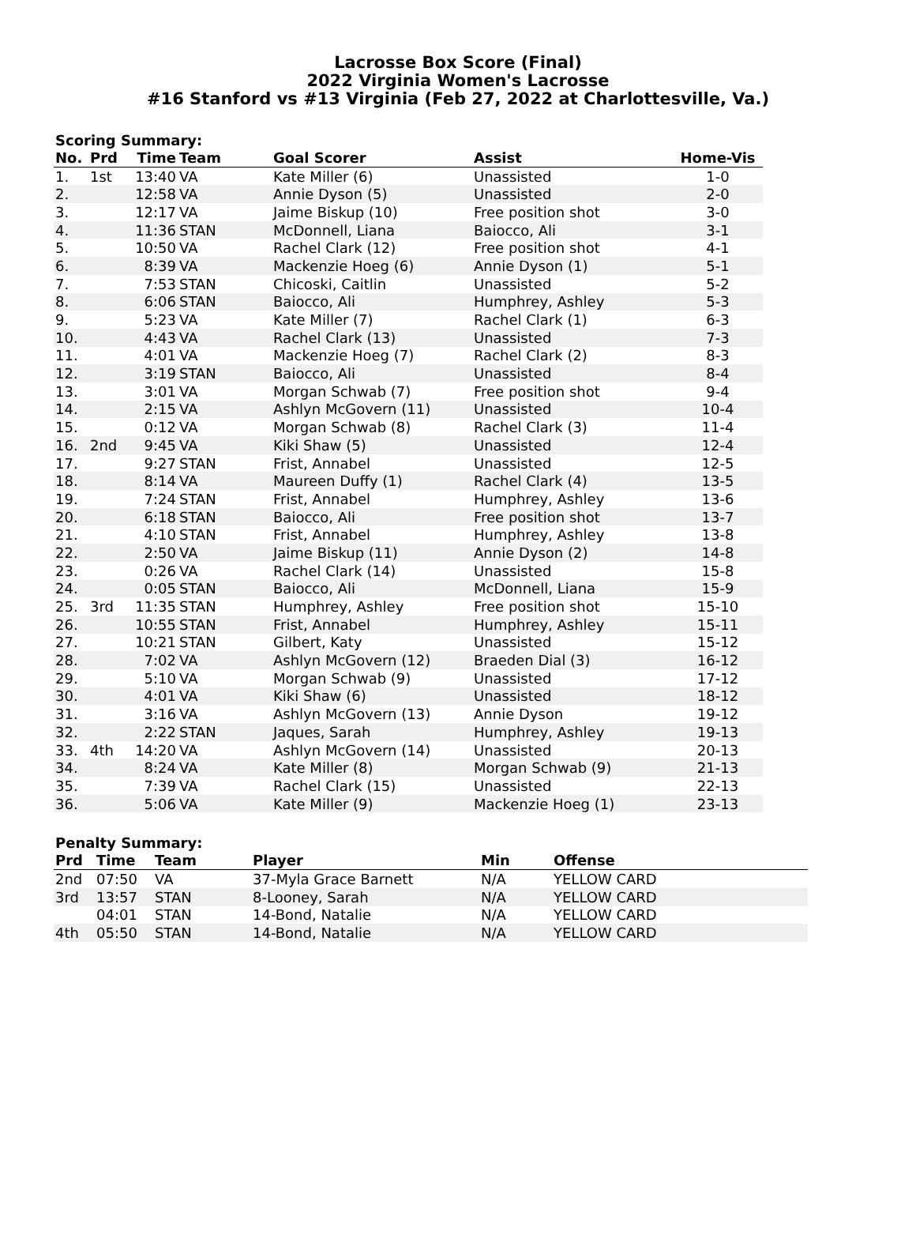Lacrosse Box Score (Final)
2022 Virginia Women's Lacrosse
#16 Stanford vs #13 Virginia (Feb 27, 2022 at Charlottesville, Va.)
Scoring Summary:
| No. | Prd | Time | Team | Goal Scorer | Assist | Home-Vis |
| --- | --- | --- | --- | --- | --- | --- |
| 1. | 1st | 13:40 | VA | Kate Miller (6) | Unassisted | 1-0 |
| 2. | | 12:58 | VA | Annie Dyson (5) | Unassisted | 2-0 |
| 3. | | 12:17 | VA | Jaime Biskup (10) | Free position shot | 3-0 |
| 4. | | 11:36 | STAN | McDonnell, Liana | Baiocco, Ali | 3-1 |
| 5. | | 10:50 | VA | Rachel Clark (12) | Free position shot | 4-1 |
| 6. | | 8:39 | VA | Mackenzie Hoeg (6) | Annie Dyson (1) | 5-1 |
| 7. | | 7:53 | STAN | Chicoski, Caitlin | Unassisted | 5-2 |
| 8. | | 6:06 | STAN | Baiocco, Ali | Humphrey, Ashley | 5-3 |
| 9. | | 5:23 | VA | Kate Miller (7) | Rachel Clark (1) | 6-3 |
| 10. | | 4:43 | VA | Rachel Clark (13) | Unassisted | 7-3 |
| 11. | | 4:01 | VA | Mackenzie Hoeg (7) | Rachel Clark (2) | 8-3 |
| 12. | | 3:19 | STAN | Baiocco, Ali | Unassisted | 8-4 |
| 13. | | 3:01 | VA | Morgan Schwab (7) | Free position shot | 9-4 |
| 14. | | 2:15 | VA | Ashlyn McGovern (11) | Unassisted | 10-4 |
| 15. | | 0:12 | VA | Morgan Schwab (8) | Rachel Clark (3) | 11-4 |
| 16. | 2nd | 9:45 | VA | Kiki Shaw (5) | Unassisted | 12-4 |
| 17. | | 9:27 | STAN | Frist, Annabel | Unassisted | 12-5 |
| 18. | | 8:14 | VA | Maureen Duffy (1) | Rachel Clark (4) | 13-5 |
| 19. | | 7:24 | STAN | Frist, Annabel | Humphrey, Ashley | 13-6 |
| 20. | | 6:18 | STAN | Baiocco, Ali | Free position shot | 13-7 |
| 21. | | 4:10 | STAN | Frist, Annabel | Humphrey, Ashley | 13-8 |
| 22. | | 2:50 | VA | Jaime Biskup (11) | Annie Dyson (2) | 14-8 |
| 23. | | 0:26 | VA | Rachel Clark (14) | Unassisted | 15-8 |
| 24. | | 0:05 | STAN | Baiocco, Ali | McDonnell, Liana | 15-9 |
| 25. | 3rd | 11:35 | STAN | Humphrey, Ashley | Free position shot | 15-10 |
| 26. | | 10:55 | STAN | Frist, Annabel | Humphrey, Ashley | 15-11 |
| 27. | | 10:21 | STAN | Gilbert, Katy | Unassisted | 15-12 |
| 28. | | 7:02 | VA | Ashlyn McGovern (12) | Braeden Dial (3) | 16-12 |
| 29. | | 5:10 | VA | Morgan Schwab (9) | Unassisted | 17-12 |
| 30. | | 4:01 | VA | Kiki Shaw (6) | Unassisted | 18-12 |
| 31. | | 3:16 | VA | Ashlyn McGovern (13) | Annie Dyson | 19-12 |
| 32. | | 2:22 | STAN | Jaques, Sarah | Humphrey, Ashley | 19-13 |
| 33. | 4th | 14:20 | VA | Ashlyn McGovern (14) | Unassisted | 20-13 |
| 34. | | 8:24 | VA | Kate Miller (8) | Morgan Schwab (9) | 21-13 |
| 35. | | 7:39 | VA | Rachel Clark (15) | Unassisted | 22-13 |
| 36. | | 5:06 | VA | Kate Miller (9) | Mackenzie Hoeg (1) | 23-13 |
Penalty Summary:
| Prd | Time | Team | Player | Min | Offense |
| --- | --- | --- | --- | --- | --- |
| 2nd | 07:50 | VA | 37-Myla Grace Barnett | N/A | YELLOW CARD |
| 3rd | 13:57 | STAN | 8-Looney, Sarah | N/A | YELLOW CARD |
| | 04:01 | STAN | 14-Bond, Natalie | N/A | YELLOW CARD |
| 4th | 05:50 | STAN | 14-Bond, Natalie | N/A | YELLOW CARD |